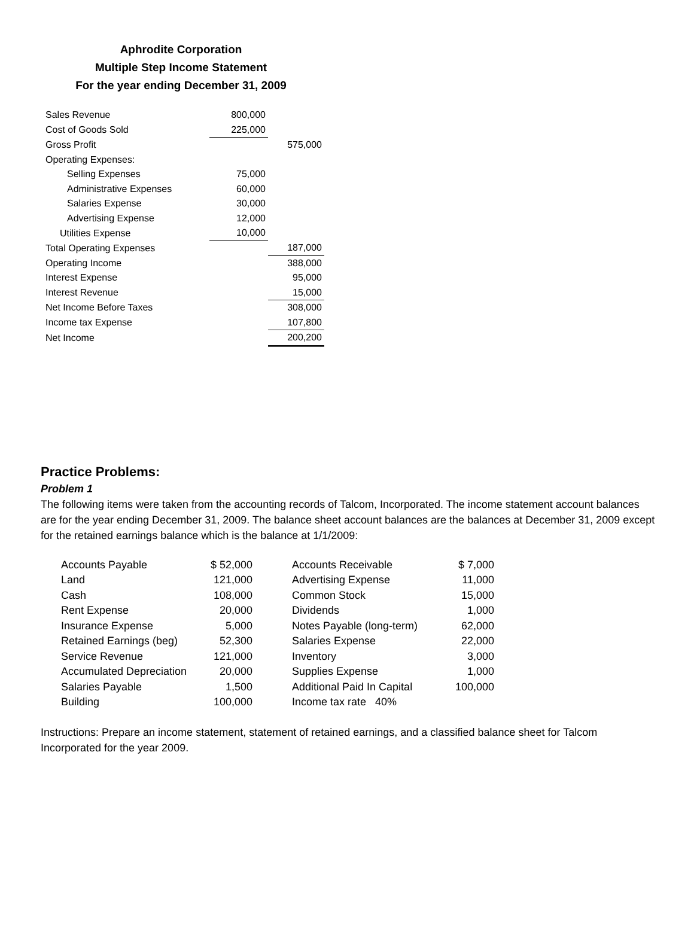Aphrodite Corporation
Multiple Step Income Statement
For the year ending December 31, 2009
| Sales Revenue | 800,000 | |
| Cost of Goods Sold | 225,000 | |
| Gross Profit | | 575,000 |
| Operating Expenses: | | |
| Selling Expenses | 75,000 | |
| Administrative Expenses | 60,000 | |
| Salaries Expense | 30,000 | |
| Advertising Expense | 12,000 | |
| Utilities Expense | 10,000 | |
| Total Operating Expenses | | 187,000 |
| Operating Income | | 388,000 |
| Interest Expense | | 95,000 |
| Interest Revenue | | 15,000 |
| Net Income Before Taxes | | 308,000 |
| Income tax Expense | | 107,800 |
| Net Income | | 200,200 |
Practice Problems:
Problem 1
The following items were taken from the accounting records of Talcom, Incorporated. The income statement account balances are for the year ending December 31, 2009. The balance sheet account balances are the balances at December 31, 2009 except for the retained earnings balance which is the balance at 1/1/2009:
| Accounts Payable | $ 52,000 | | Accounts Receivable | $ 7,000 |
| Land | 121,000 | | Advertising Expense | 11,000 |
| Cash | 108,000 | | Common Stock | 15,000 |
| Rent Expense | 20,000 | | Dividends | 1,000 |
| Insurance Expense | 5,000 | | Notes Payable (long-term) | 62,000 |
| Retained Earnings (beg) | 52,300 | | Salaries Expense | 22,000 |
| Service Revenue | 121,000 | | Inventory | 3,000 |
| Accumulated Depreciation | 20,000 | | Supplies Expense | 1,000 |
| Salaries Payable | 1,500 | | Additional Paid In Capital | 100,000 |
| Building | 100,000 | | Income tax rate 40% | |
Instructions: Prepare an income statement, statement of retained earnings, and a classified balance sheet for Talcom Incorporated for the year 2009.